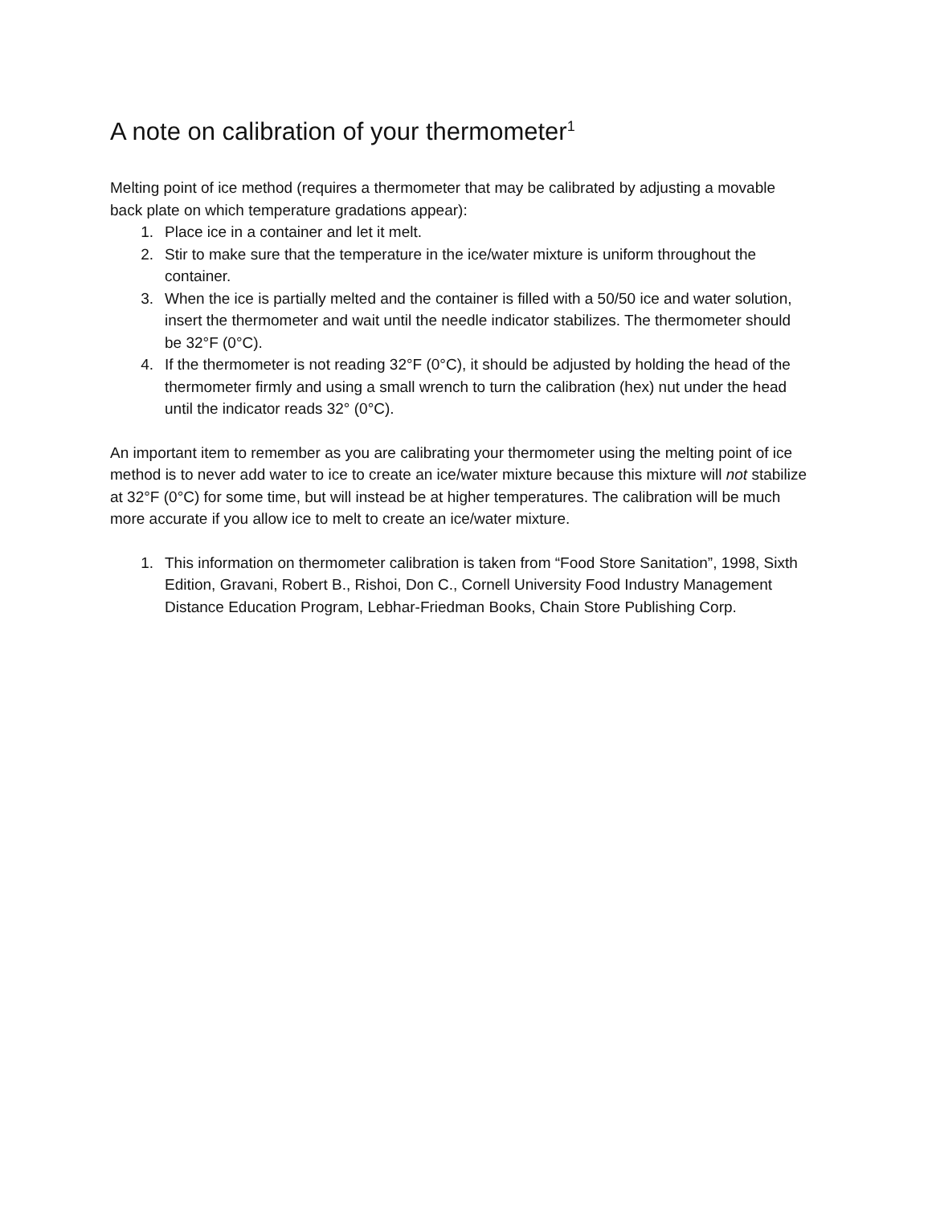A note on calibration of your thermometer<sup>1</sup>
Melting point of ice method (requires a thermometer that may be calibrated by adjusting a movable back plate on which temperature gradations appear):
1. Place ice in a container and let it melt.
2. Stir to make sure that the temperature in the ice/water mixture is uniform throughout the container.
3. When the ice is partially melted and the container is filled with a 50/50 ice and water solution, insert the thermometer and wait until the needle indicator stabilizes. The thermometer should be 32°F (0°C).
4. If the thermometer is not reading 32°F (0°C), it should be adjusted by holding the head of the thermometer firmly and using a small wrench to turn the calibration (hex) nut under the head until the indicator reads 32° (0°C).
An important item to remember as you are calibrating your thermometer using the melting point of ice method is to never add water to ice to create an ice/water mixture because this mixture will not stabilize at 32°F (0°C) for some time, but will instead be at higher temperatures. The calibration will be much more accurate if you allow ice to melt to create an ice/water mixture.
1. This information on thermometer calibration is taken from “Food Store Sanitation”, 1998, Sixth Edition, Gravani, Robert B., Rishoi, Don C., Cornell University Food Industry Management Distance Education Program, Lebhar-Friedman Books, Chain Store Publishing Corp.